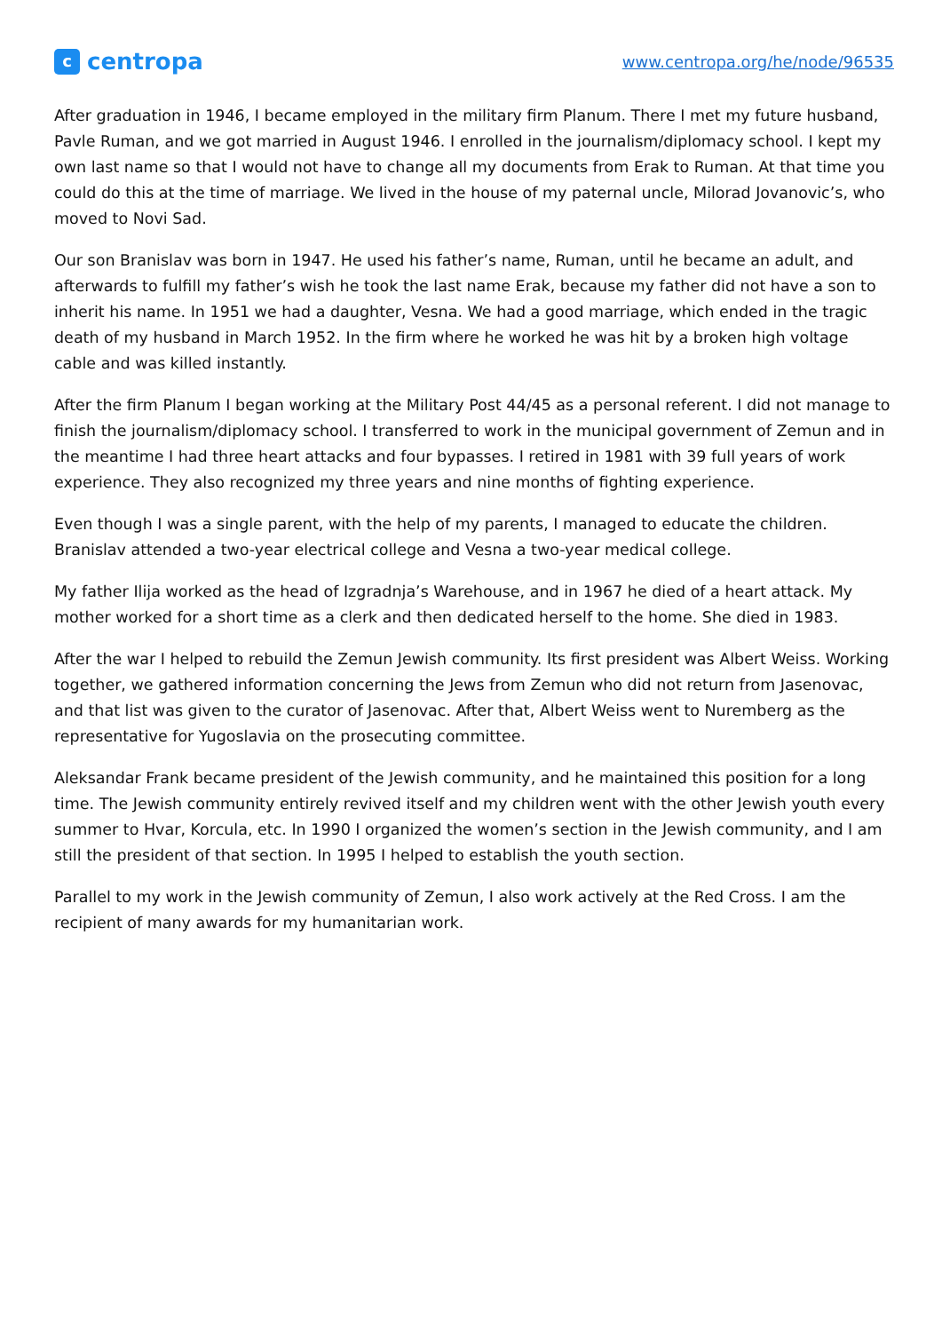c
centropa
www.centropa.org/he/node/96535
After graduation in 1946, I became employed in the military firm Planum. There I met my future husband, Pavle Ruman, and we got married in August 1946. I enrolled in the journalism/diplomacy school. I kept my own last name so that I would not have to change all my documents from Erak to Ruman. At that time you could do this at the time of marriage. We lived in the house of my paternal uncle, Milorad Jovanovic’s, who moved to Novi Sad.
Our son Branislav was born in 1947. He used his father’s name, Ruman, until he became an adult, and afterwards to fulfill my father’s wish he took the last name Erak, because my father did not have a son to inherit his name. In 1951 we had a daughter, Vesna. We had a good marriage, which ended in the tragic death of my husband in March 1952. In the firm where he worked he was hit by a broken high voltage cable and was killed instantly.
After the firm Planum I began working at the Military Post 44/45 as a personal referent. I did not manage to finish the journalism/diplomacy school. I transferred to work in the municipal government of Zemun and in the meantime I had three heart attacks and four bypasses. I retired in 1981 with 39 full years of work experience. They also recognized my three years and nine months of fighting experience.
Even though I was a single parent, with the help of my parents, I managed to educate the children. Branislav attended a two-year electrical college and Vesna a two-year medical college.
My father Ilija worked as the head of Izgradnja’s Warehouse, and in 1967 he died of a heart attack. My mother worked for a short time as a clerk and then dedicated herself to the home. She died in 1983.
After the war I helped to rebuild the Zemun Jewish community. Its first president was Albert Weiss. Working together, we gathered information concerning the Jews from Zemun who did not return from Jasenovac, and that list was given to the curator of Jasenovac. After that, Albert Weiss went to Nuremberg as the representative for Yugoslavia on the prosecuting committee.
Aleksandar Frank became president of the Jewish community, and he maintained this position for a long time. The Jewish community entirely revived itself and my children went with the other Jewish youth every summer to Hvar, Korcula, etc. In 1990 I organized the women’s section in the Jewish community, and I am still the president of that section. In 1995 I helped to establish the youth section.
Parallel to my work in the Jewish community of Zemun, I also work actively at the Red Cross. I am the recipient of many awards for my humanitarian work.